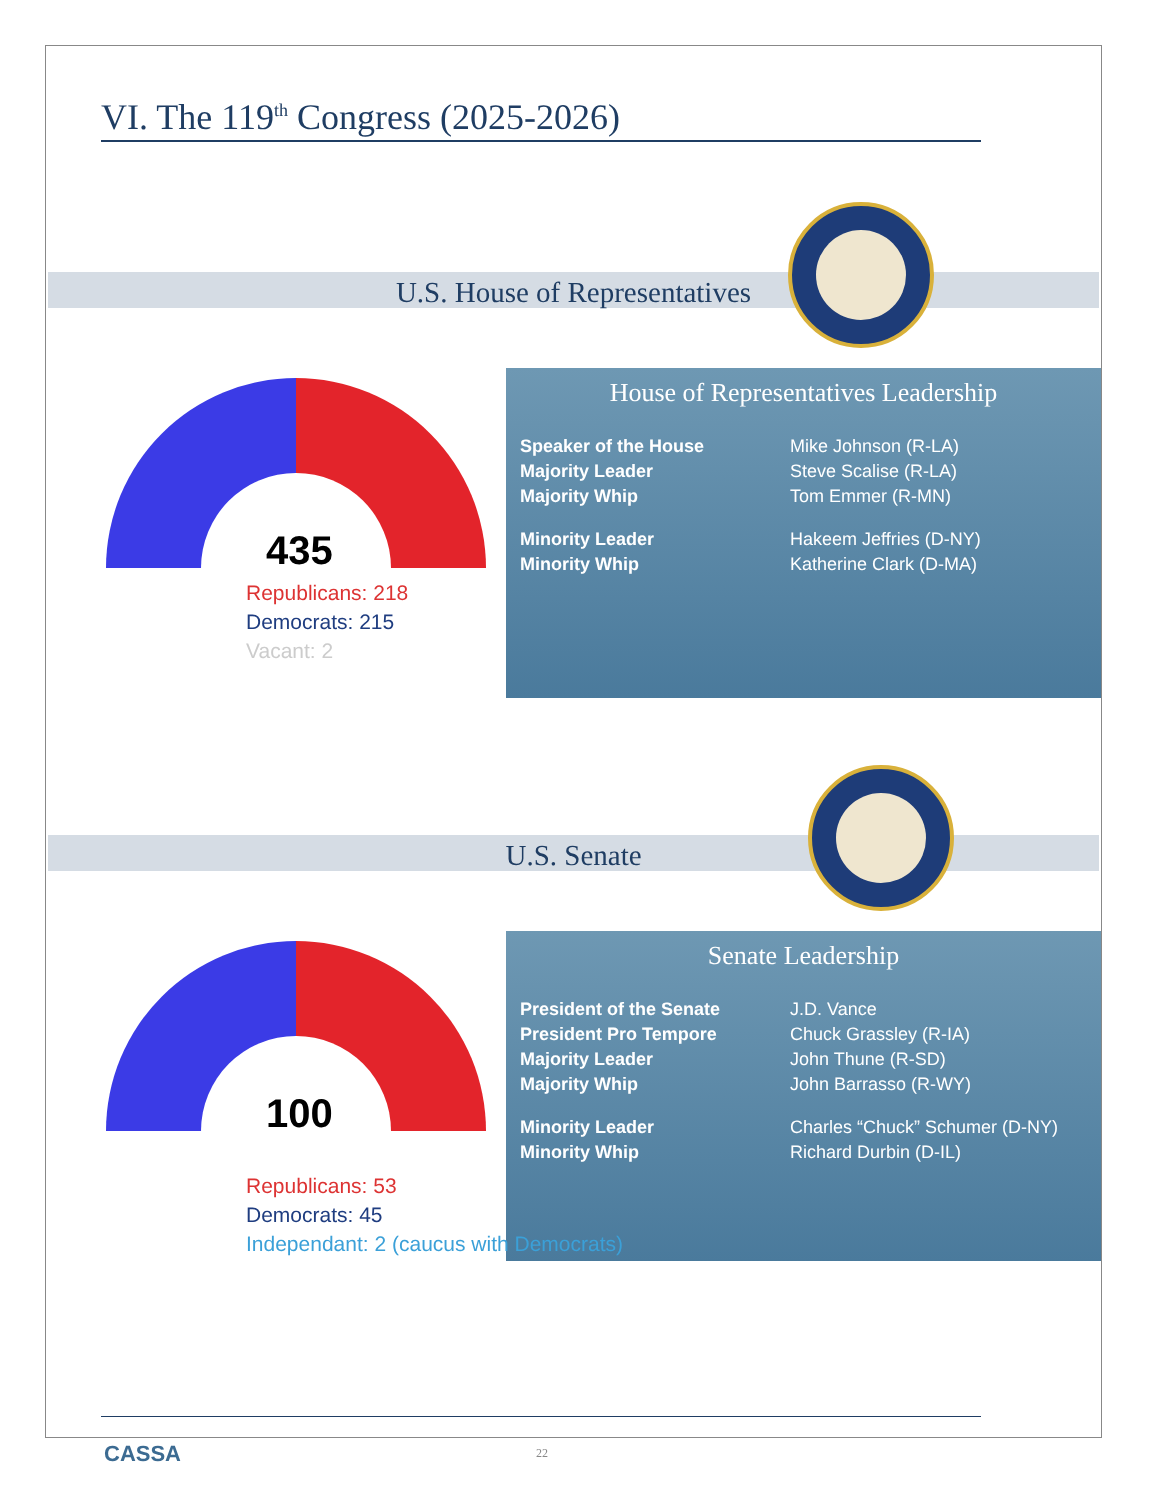VI. The 119<sup>th</sup> Congress (2025-2026)
U.S. House of Representatives
435
House of Representatives Leadership
| Speaker of the House | Mike Johnson (R-LA) |
| Majority Leader | Steve Scalise (R-LA) |
| Majority Whip | Tom Emmer (R-MN) |
| Minority Leader | Hakeem Jeffries (D-NY) |
| Minority Whip | Katherine Clark (D-MA) |
Republicans: 218
Democrats: 215
Vacant: 2
U.S. Senate
100
Senate Leadership
| President of the Senate | J.D. Vance |
| President Pro Tempore | Chuck Grassley (R-IA) |
| Majority Leader | John Thune (R-SD) |
| Majority Whip | John Barrasso (R-WY) |
| Minority Leader | Charles “Chuck” Schumer (D-NY) |
| Minority Whip | Richard Durbin (D-IL) |
Republicans: 53
Democrats: 45
Independant: 2 (caucus with Democrats)
CASSA 22